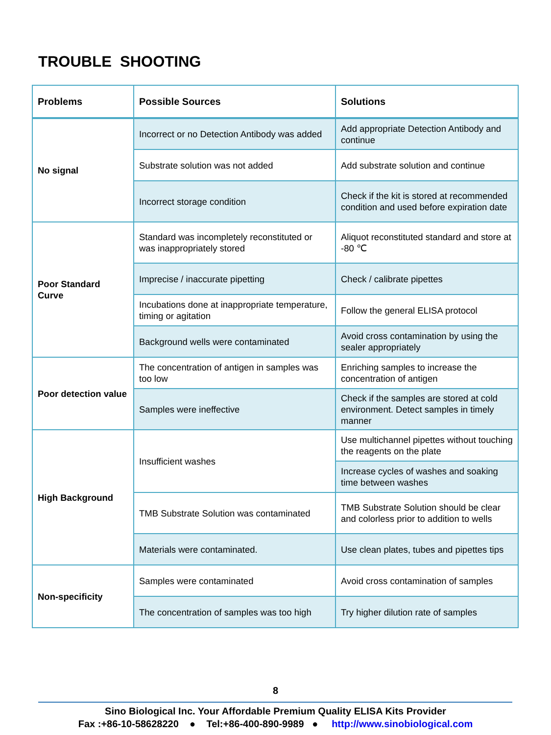TROUBLE SHOOTING
| Problems | Possible Sources | Solutions |
| --- | --- | --- |
| No signal | Incorrect or no Detection Antibody was added | Add appropriate Detection Antibody and continue |
| | Substrate solution was not added | Add substrate solution and continue |
| | Incorrect storage condition | Check if the kit is stored at recommended condition and used before expiration date |
| Poor Standard Curve | Standard was incompletely reconstituted or was inappropriately stored | Aliquot reconstituted standard and store at -80 ℃ |
| | Imprecise / inaccurate pipetting | Check / calibrate pipettes |
| | Incubations done at inappropriate temperature, timing or agitation | Follow the general ELISA protocol |
| | Background wells were contaminated | Avoid cross contamination by using the sealer appropriately |
| Poor detection value | The concentration of antigen in samples was too low | Enriching samples to increase the concentration of antigen |
| | Samples were ineffective | Check if the samples are stored at cold environment. Detect samples in timely manner |
| High Background | Insufficient washes | Use multichannel pipettes without touching the reagents on the plate |
| | | Increase cycles of washes and soaking time between washes |
| | TMB Substrate Solution was contaminated | TMB Substrate Solution should be clear and colorless prior to addition to wells |
| | Materials were contaminated. | Use clean plates, tubes and pipettes tips |
| Non-specificity | Samples were contaminated | Avoid cross contamination of samples |
| | The concentration of samples was too high | Try higher dilution rate of samples |
8
Sino Biological Inc. Your Affordable Premium Quality ELISA Kits Provider
Fax :+86-10-58628220 ● Tel:+86-400-890-9989 ● http://www.sinobiological.com